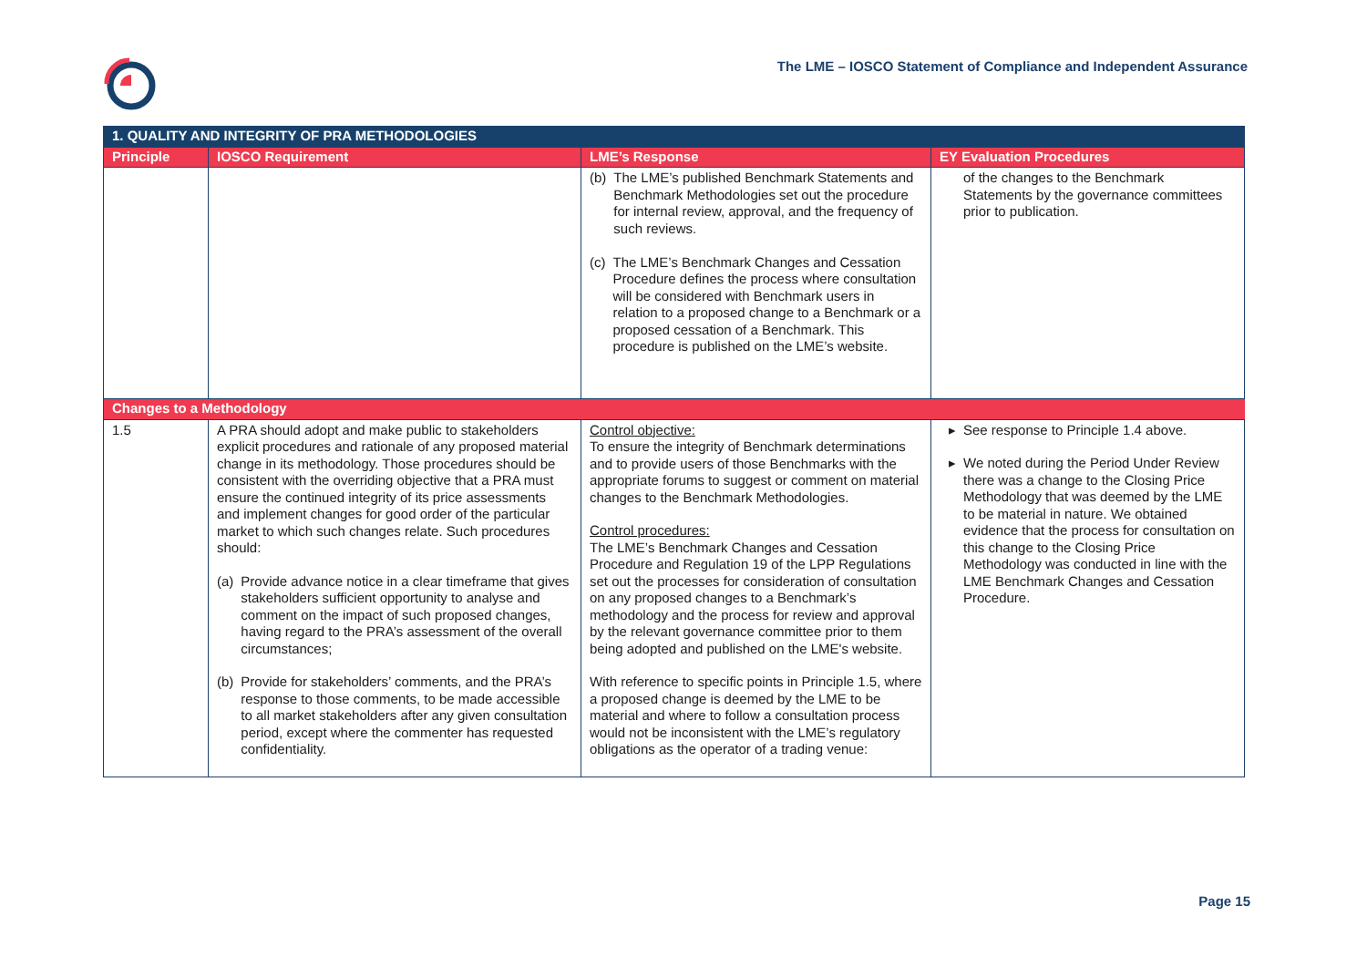The LME – IOSCO Statement of Compliance and Independent Assurance
| 1. QUALITY AND INTEGRITY OF PRA METHODOLOGIES | | | |
| --- | --- | --- | --- |
| Principle | IOSCO Requirement | LME’s Response | EY Evaluation Procedures |
| | | (b) The LME’s published Benchmark Statements and Benchmark Methodologies set out the procedure for internal review, approval, and the frequency of such reviews. (c) The LME’s Benchmark Changes and Cessation Procedure defines the process where consultation will be considered with Benchmark users in relation to a proposed change to a Benchmark or a proposed cessation of a Benchmark. This procedure is published on the LME’s website. | of the changes to the Benchmark Statements by the governance committees prior to publication. |
| Changes to a Methodology | | | |
| 1.5 | A PRA should adopt and make public to stakeholders explicit procedures and rationale of any proposed material change in its methodology. Those procedures should be consistent with the overriding objective that a PRA must ensure the continued integrity of its price assessments and implement changes for good order of the particular market to which such changes relate. Such procedures should: (a) Provide advance notice in a clear timeframe that gives stakeholders sufficient opportunity to analyse and comment on the impact of such proposed changes, having regard to the PRA’s assessment of the overall circumstances; (b) Provide for stakeholders’ comments, and the PRA’s response to those comments, to be made accessible to all market stakeholders after any given consultation period, except where the commenter has requested confidentiality. | Control objective: To ensure the integrity of Benchmark determinations and to provide users of those Benchmarks with the appropriate forums to suggest or comment on material changes to the Benchmark Methodologies. Control procedures: The LME’s Benchmark Changes and Cessation Procedure and Regulation 19 of the LPP Regulations set out the processes for consideration of consultation on any proposed changes to a Benchmark’s methodology and the process for review and approval by the relevant governance committee prior to them being adopted and published on the LME's website. With reference to specific points in Principle 1.5, where a proposed change is deemed by the LME to be material and where to follow a consultation process would not be inconsistent with the LME’s regulatory obligations as the operator of a trading venue: | See response to Principle 1.4 above. We noted during the Period Under Review there was a change to the Closing Price Methodology that was deemed by the LME to be material in nature. We obtained evidence that the process for consultation on this change to the Closing Price Methodology was conducted in line with the LME Benchmark Changes and Cessation Procedure. |
Page 15